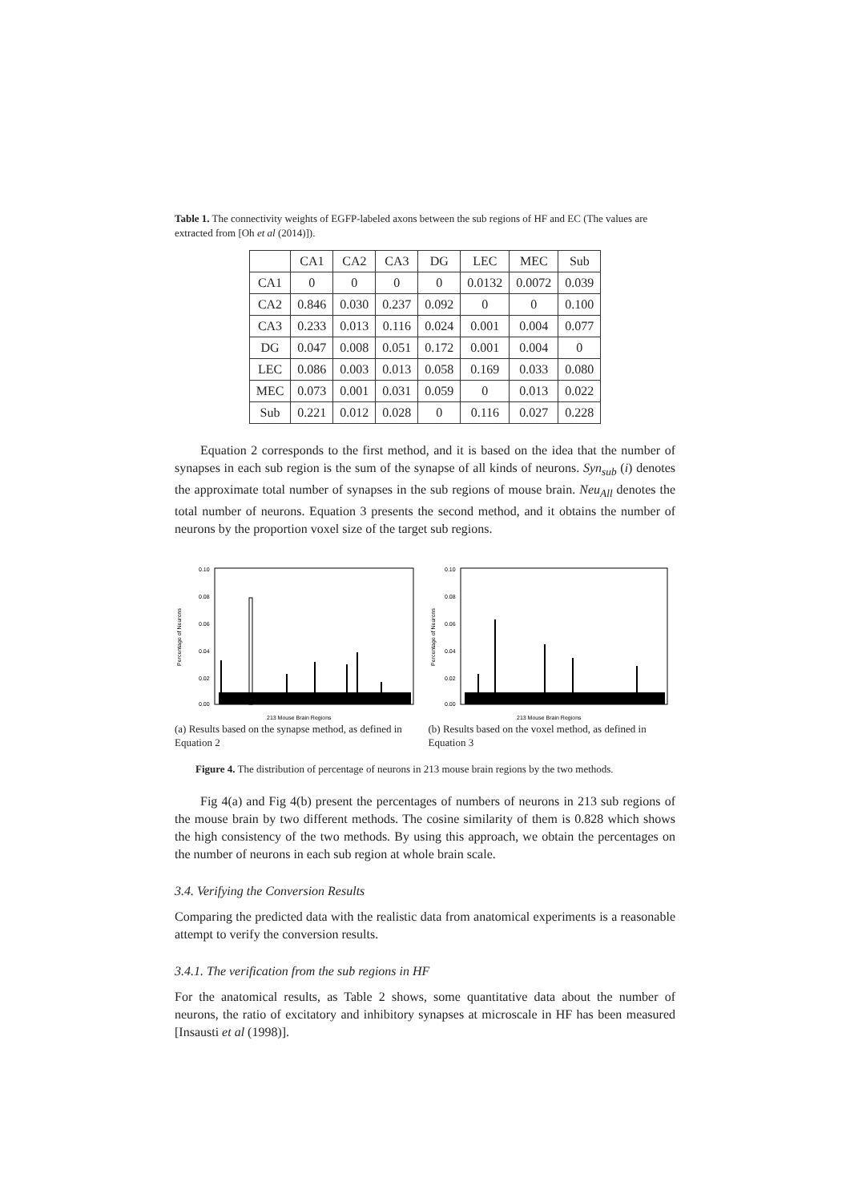Table 1. The connectivity weights of EGFP-labeled axons between the sub regions of HF and EC (The values are extracted from [Oh et al (2014)]).
| | CA1 | CA2 | CA3 | DG | LEC | MEC | Sub |
| --- | --- | --- | --- | --- | --- | --- | --- |
| CA1 | 0 | 0 | 0 | 0 | 0.0132 | 0.0072 | 0.039 |
| CA2 | 0.846 | 0.030 | 0.237 | 0.092 | 0 | 0 | 0.100 |
| CA3 | 0.233 | 0.013 | 0.116 | 0.024 | 0.001 | 0.004 | 0.077 |
| DG | 0.047 | 0.008 | 0.051 | 0.172 | 0.001 | 0.004 | 0 |
| LEC | 0.086 | 0.003 | 0.013 | 0.058 | 0.169 | 0.033 | 0.080 |
| MEC | 0.073 | 0.001 | 0.031 | 0.059 | 0 | 0.013 | 0.022 |
| Sub | 0.221 | 0.012 | 0.028 | 0 | 0.116 | 0.027 | 0.228 |
Equation 2 corresponds to the first method, and it is based on the idea that the number of synapses in each sub region is the sum of the synapse of all kinds of neurons. Syn<sub>sub</sub> (i) denotes the approximate total number of synapses in the sub regions of mouse brain. Neu<sub>All</sub> denotes the total number of neurons. Equation 3 presents the second method, and it obtains the number of neurons by the proportion voxel size of the target sub regions.
Percentage of Neurons
0.10
0.08
0.06
0.04
0.02
0.00
213 Mouse Brain Regions
(a) Results based on the synapse method, as defined in Equation 2
Percentage of Neurons
0.10
0.08
0.06
0.04
0.02
0.00
213 Mouse Brain Regions
(b) Results based on the voxel method, as defined in Equation 3
Figure 4. The distribution of percentage of neurons in 213 mouse brain regions by the two methods.
Fig 4(a) and Fig 4(b) present the percentages of numbers of neurons in 213 sub regions of the mouse brain by two different methods. The cosine similarity of them is 0.828 which shows the high consistency of the two methods. By using this approach, we obtain the percentages on the number of neurons in each sub region at whole brain scale.
3.4. Verifying the Conversion Results
Comparing the predicted data with the realistic data from anatomical experiments is a reasonable attempt to verify the conversion results.
3.4.1. The verification from the sub regions in HF
For the anatomical results, as Table 2 shows, some quantitative data about the number of neurons, the ratio of excitatory and inhibitory synapses at microscale in HF has been measured [Insausti et al (1998)].